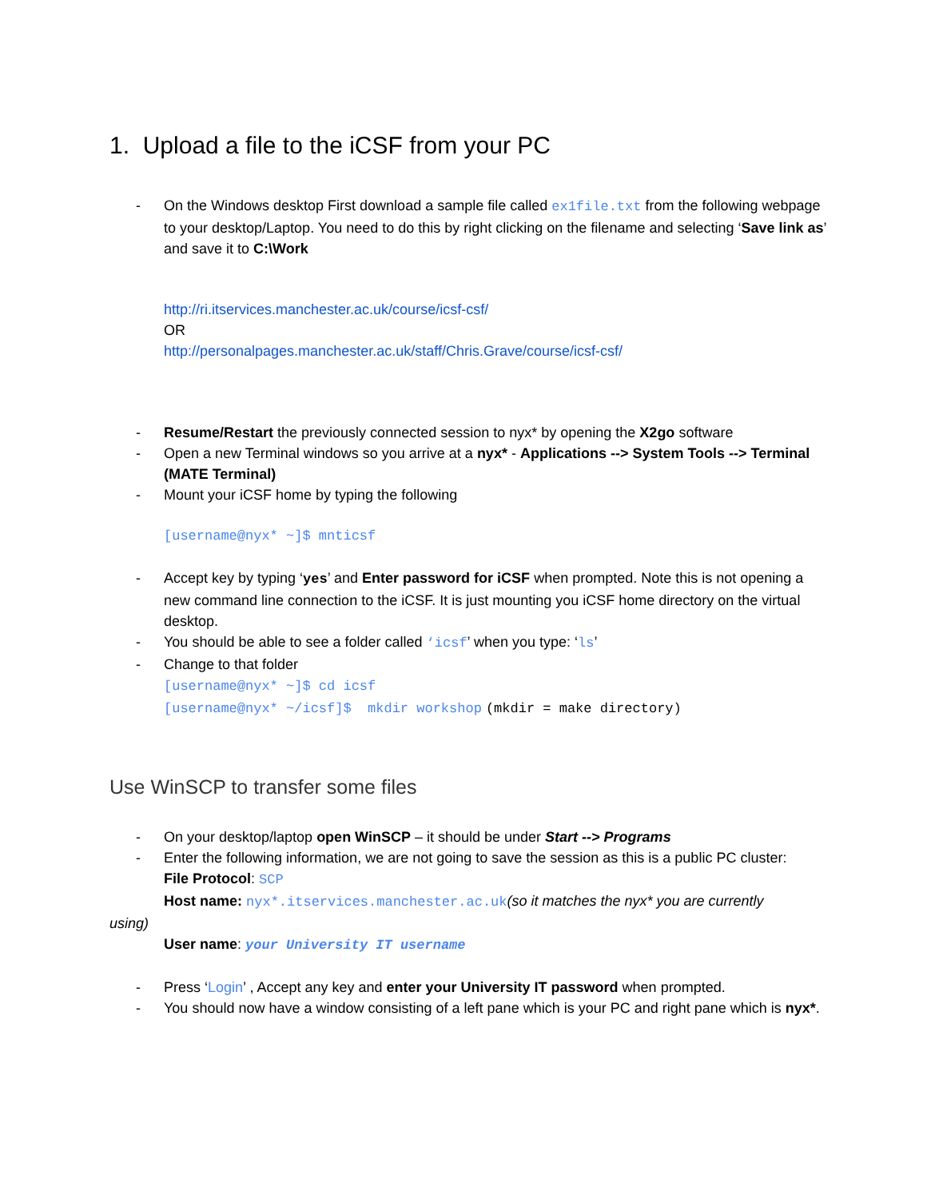1. Upload a file to the iCSF from your PC
- On the Windows desktop First download a sample file called ex1file.txt from the following webpage to your desktop/Laptop. You need to do this by right clicking on the filename and selecting ‘Save link as’ and save it to C:\Work
http://ri.itservices.manchester.ac.uk/course/icsf-csf/
OR
http://personalpages.manchester.ac.uk/staff/Chris.Grave/course/icsf-csf/
- Resume/Restart the previously connected session to nyx* by opening the X2go software
- Open a new Terminal windows so you arrive at a nyx* - Applications --> System Tools --> Terminal (MATE Terminal)
- Mount your iCSF home by typing the following
[username@nyx* ~]$ mnticsf
- Accept key by typing ‘yes’ and Enter password for iCSF when prompted. Note this is not opening a new command line connection to the iCSF. It is just mounting you iCSF home directory on the virtual desktop.
- You should be able to see a folder called ‘icsf’ when you type: ‘ls’
- Change to that folder
[username@nyx* ~]$ cd icsf
[username@nyx* ~/icsf]$ mkdir workshop (mkdir = make directory)
Use WinSCP to transfer some files
- On your desktop/laptop open WinSCP – it should be under Start --> Programs
- Enter the following information, we are not going to save the session as this is a public PC cluster:
File Protocol: SCP
Host name: nyx*.itservices.manchester.ac.uk(so it matches the nyx* you are currently
using)
User name: your University IT username
- Press ‘Login’ , Accept any key and enter your University IT password when prompted.
- You should now have a window consisting of a left pane which is your PC and right pane which is nyx*.